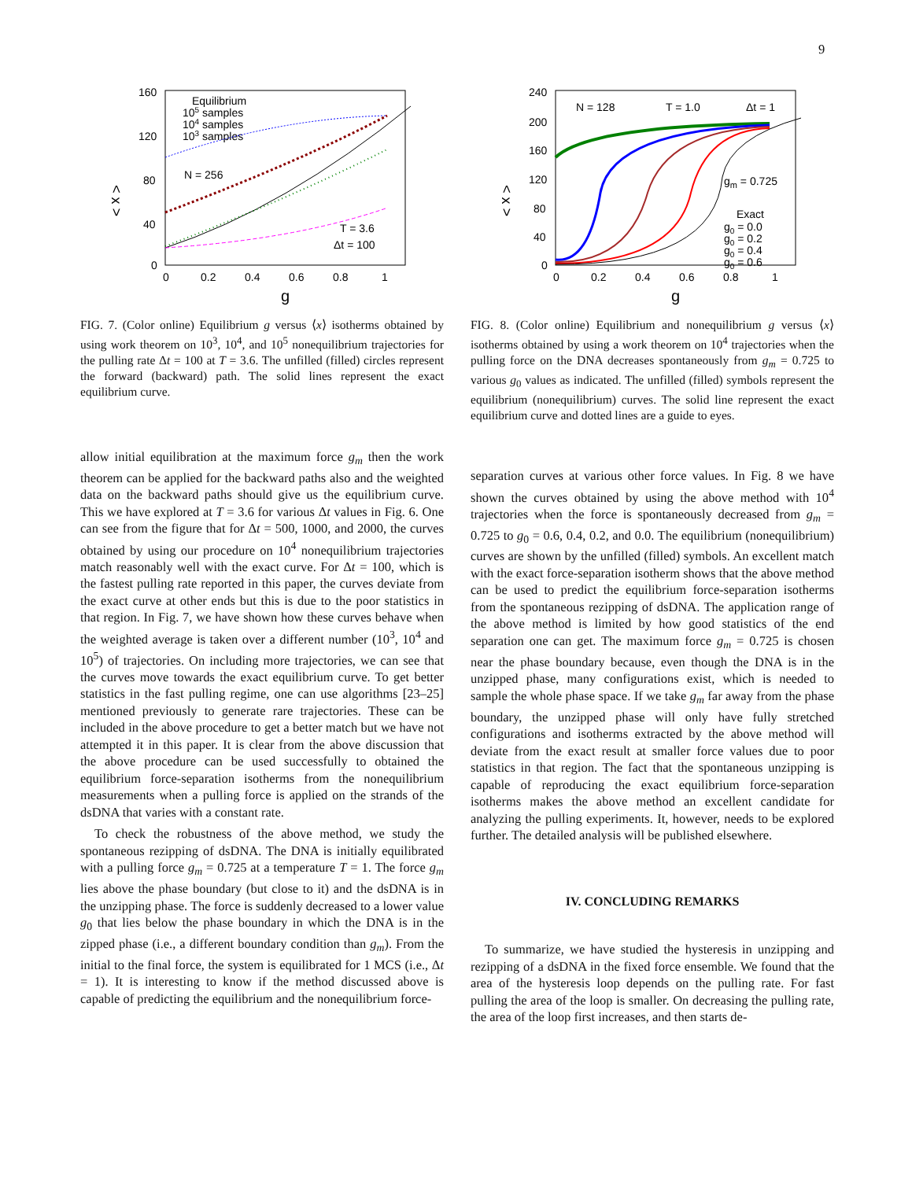9
160
120
80
40
0
0
0.2
0.4
0.6
0.8
1
g
< x >
Equilibrium
105 samples
104 samples
103 samples
N = 256
T = 3.6
Δt = 100
FIG. 7. (Color online) Equilibrium g versus ⟨x⟩ isotherms obtained by using work theorem on 10<sup>3</sup>, 10<sup>4</sup>, and 10<sup>5</sup> nonequilibrium trajectories for the pulling rate Δt = 100 at T = 3.6. The unfilled (filled) circles represent the forward (backward) path. The solid lines represent the exact equilibrium curve.
allow initial equilibration at the maximum force g<sub>m</sub> then the work theorem can be applied for the backward paths also and the weighted data on the backward paths should give us the equilibrium curve. This we have explored at T = 3.6 for various Δt values in Fig. 6. One can see from the figure that for Δt = 500, 1000, and 2000, the curves obtained by using our procedure on 10<sup>4</sup> nonequilibrium trajectories match reasonably well with the exact curve. For Δt = 100, which is the fastest pulling rate reported in this paper, the curves deviate from the exact curve at other ends but this is due to the poor statistics in that region. In Fig. 7, we have shown how these curves behave when the weighted average is taken over a different number (10<sup>3</sup>, 10<sup>4</sup> and 10<sup>5</sup>) of trajectories. On including more trajectories, we can see that the curves move towards the exact equilibrium curve. To get better statistics in the fast pulling regime, one can use algorithms [23–25] mentioned previously to generate rare trajectories. These can be included in the above procedure to get a better match but we have not attempted it in this paper. It is clear from the above discussion that the above procedure can be used successfully to obtained the equilibrium force-separation isotherms from the nonequilibrium measurements when a pulling force is applied on the strands of the dsDNA that varies with a constant rate.
To check the robustness of the above method, we study the spontaneous rezipping of dsDNA. The DNA is initially equilibrated with a pulling force g<sub>m</sub> = 0.725 at a temperature T = 1. The force g<sub>m</sub> lies above the phase boundary (but close to it) and the dsDNA is in the unzipping phase. The force is suddenly decreased to a lower value g<sub>0</sub> that lies below the phase boundary in which the DNA is in the zipped phase (i.e., a different boundary condition than g<sub>m</sub>). From the initial to the final force, the system is equilibrated for 1 MCS (i.e., Δt = 1). It is interesting to know if the method discussed above is capable of predicting the equilibrium and the nonequilibrium force-
240
200
160
120
80
40
0
0
0.2
0.4
0.6
0.8
1
g
< x >
N = 128
T = 1.0
Δt = 1
gm = 0.725
Exact
g0 = 0.0
g0 = 0.2
g0 = 0.4
g0 = 0.6
FIG. 8. (Color online) Equilibrium and nonequilibrium g versus ⟨x⟩ isotherms obtained by using a work theorem on 10<sup>4</sup> trajectories when the pulling force on the DNA decreases spontaneously from g<sub>m</sub> = 0.725 to various g<sub>0</sub> values as indicated. The unfilled (filled) symbols represent the equilibrium (nonequilibrium) curves. The solid line represent the exact equilibrium curve and dotted lines are a guide to eyes.
separation curves at various other force values. In Fig. 8 we have shown the curves obtained by using the above method with 10<sup>4</sup> trajectories when the force is spontaneously decreased from g<sub>m</sub> = 0.725 to g<sub>0</sub> = 0.6, 0.4, 0.2, and 0.0. The equilibrium (nonequilibrium) curves are shown by the unfilled (filled) symbols. An excellent match with the exact force-separation isotherm shows that the above method can be used to predict the equilibrium force-separation isotherms from the spontaneous rezipping of dsDNA. The application range of the above method is limited by how good statistics of the end separation one can get. The maximum force g<sub>m</sub> = 0.725 is chosen near the phase boundary because, even though the DNA is in the unzipped phase, many configurations exist, which is needed to sample the whole phase space. If we take g<sub>m</sub> far away from the phase boundary, the unzipped phase will only have fully stretched configurations and isotherms extracted by the above method will deviate from the exact result at smaller force values due to poor statistics in that region. The fact that the spontaneous unzipping is capable of reproducing the exact equilibrium force-separation isotherms makes the above method an excellent candidate for analyzing the pulling experiments. It, however, needs to be explored further. The detailed analysis will be published elsewhere.
IV. CONCLUDING REMARKS
To summarize, we have studied the hysteresis in unzipping and rezipping of a dsDNA in the fixed force ensemble. We found that the area of the hysteresis loop depends on the pulling rate. For fast pulling the area of the loop is smaller. On decreasing the pulling rate, the area of the loop first increases, and then starts de-